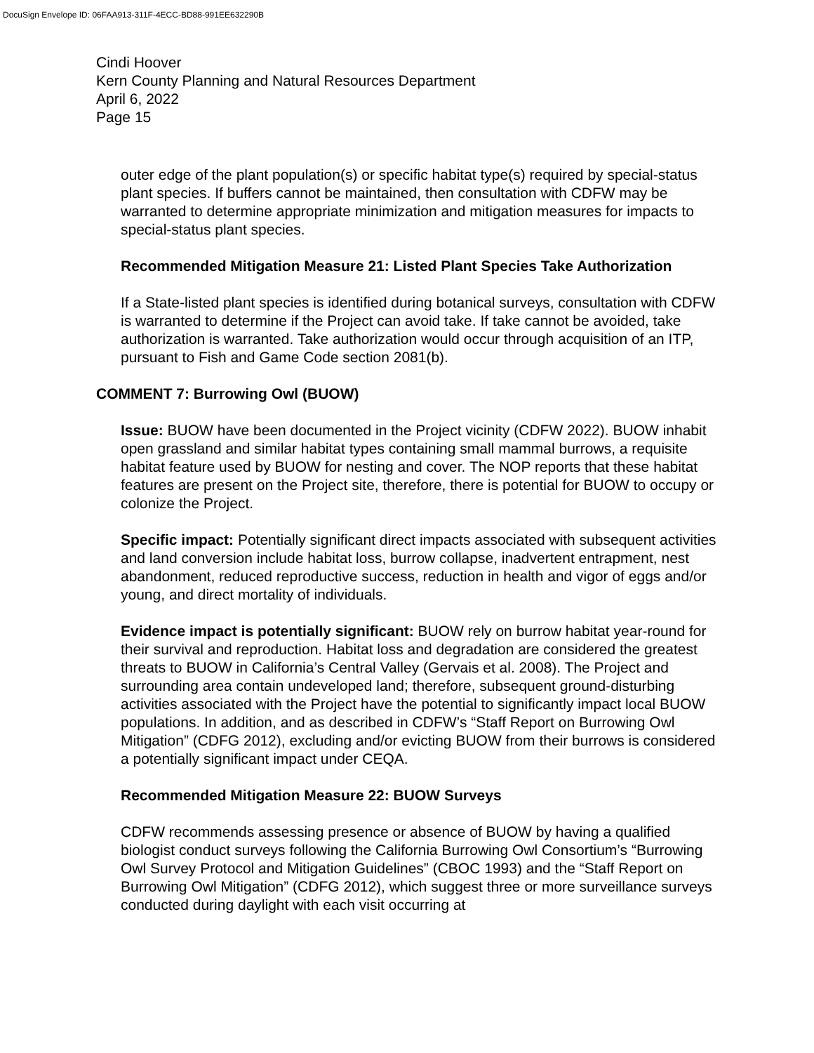DocuSign Envelope ID: 06FAA913-311F-4ECC-BD88-991EE632290B
Cindi Hoover
Kern County Planning and Natural Resources Department
April 6, 2022
Page 15
outer edge of the plant population(s) or specific habitat type(s) required by special-status plant species. If buffers cannot be maintained, then consultation with CDFW may be warranted to determine appropriate minimization and mitigation measures for impacts to special-status plant species.
Recommended Mitigation Measure 21: Listed Plant Species Take Authorization
If a State-listed plant species is identified during botanical surveys, consultation with CDFW is warranted to determine if the Project can avoid take. If take cannot be avoided, take authorization is warranted. Take authorization would occur through acquisition of an ITP, pursuant to Fish and Game Code section 2081(b).
COMMENT 7: Burrowing Owl (BUOW)
Issue: BUOW have been documented in the Project vicinity (CDFW 2022). BUOW inhabit open grassland and similar habitat types containing small mammal burrows, a requisite habitat feature used by BUOW for nesting and cover. The NOP reports that these habitat features are present on the Project site, therefore, there is potential for BUOW to occupy or colonize the Project.
Specific impact: Potentially significant direct impacts associated with subsequent activities and land conversion include habitat loss, burrow collapse, inadvertent entrapment, nest abandonment, reduced reproductive success, reduction in health and vigor of eggs and/or young, and direct mortality of individuals.
Evidence impact is potentially significant: BUOW rely on burrow habitat year-round for their survival and reproduction. Habitat loss and degradation are considered the greatest threats to BUOW in California’s Central Valley (Gervais et al. 2008). The Project and surrounding area contain undeveloped land; therefore, subsequent ground-disturbing activities associated with the Project have the potential to significantly impact local BUOW populations. In addition, and as described in CDFW’s “Staff Report on Burrowing Owl Mitigation” (CDFG 2012), excluding and/or evicting BUOW from their burrows is considered a potentially significant impact under CEQA.
Recommended Mitigation Measure 22: BUOW Surveys
CDFW recommends assessing presence or absence of BUOW by having a qualified biologist conduct surveys following the California Burrowing Owl Consortium’s “Burrowing Owl Survey Protocol and Mitigation Guidelines” (CBOC 1993) and the “Staff Report on Burrowing Owl Mitigation” (CDFG 2012), which suggest three or more surveillance surveys conducted during daylight with each visit occurring at